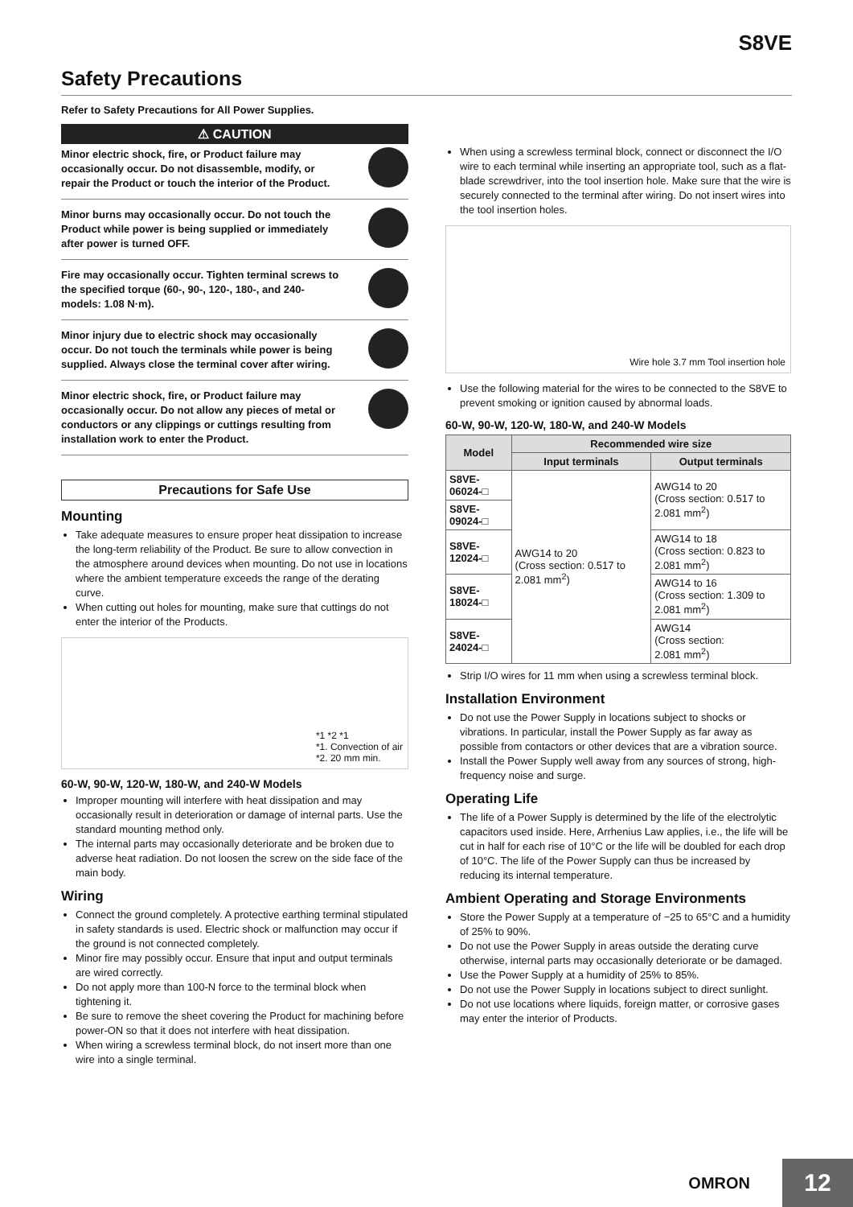S8VE
Safety Precautions
Refer to Safety Precautions for All Power Supplies.
⚠ CAUTION
Minor electric shock, fire, or Product failure may occasionally occur. Do not disassemble, modify, or repair the Product or touch the interior of the Product.
Minor burns may occasionally occur. Do not touch the Product while power is being supplied or immediately after power is turned OFF.
Fire may occasionally occur. Tighten terminal screws to the specified torque (60-, 90-, 120-, 180-, and 240- models: 1.08 N·m).
Minor injury due to electric shock may occasionally occur. Do not touch the terminals while power is being supplied. Always close the terminal cover after wiring.
Minor electric shock, fire, or Product failure may occasionally occur. Do not allow any pieces of metal or conductors or any clippings or cuttings resulting from installation work to enter the Product.
Precautions for Safe Use
Mounting
Take adequate measures to ensure proper heat dissipation to increase the long-term reliability of the Product. Be sure to allow convection in the atmosphere around devices when mounting. Do not use in locations where the ambient temperature exceeds the range of the derating curve.
When cutting out holes for mounting, make sure that cuttings do not enter the interior of the Products.
*1 *2 *1
*1. Convection of air
*2. 20 mm min.
60-W, 90-W, 120-W, 180-W, and 240-W Models
Improper mounting will interfere with heat dissipation and may occasionally result in deterioration or damage of internal parts. Use the standard mounting method only.
The internal parts may occasionally deteriorate and be broken due to adverse heat radiation. Do not loosen the screw on the side face of the main body.
Wiring
Connect the ground completely. A protective earthing terminal stipulated in safety standards is used. Electric shock or malfunction may occur if the ground is not connected completely.
Minor fire may possibly occur. Ensure that input and output terminals are wired correctly.
Do not apply more than 100-N force to the terminal block when tightening it.
Be sure to remove the sheet covering the Product for machining before power-ON so that it does not interfere with heat dissipation.
When wiring a screwless terminal block, do not insert more than one wire into a single terminal.
When using a screwless terminal block, connect or disconnect the I/O wire to each terminal while inserting an appropriate tool, such as a flat-blade screwdriver, into the tool insertion hole. Make sure that the wire is securely connected to the terminal after wiring. Do not insert wires into the tool insertion holes.
Wire hole 3.7 mm Tool insertion hole
Use the following material for the wires to be connected to the S8VE to prevent smoking or ignition caused by abnormal loads.
60-W, 90-W, 120-W, 180-W, and 240-W Models
| Model | Recommended wire size | |
| --- | --- | --- |
| | Input terminals | Output terminals |
| S8VE-06024-□ | AWG14 to 20 (Cross section: 0.517 to 2.081 mm<sup>2</sup>) | AWG14 to 20 (Cross section: 0.517 to 2.081 mm<sup>2</sup>) |
| S8VE-09024-□ | | |
| S8VE-12024-□ | | AWG14 to 18 (Cross section: 0.823 to 2.081 mm<sup>2</sup>) |
| S8VE-18024-□ | | AWG14 to 16 (Cross section: 1.309 to 2.081 mm<sup>2</sup>) |
| S8VE-24024-□ | | AWG14 (Cross section: 2.081 mm<sup>2</sup>) |
Strip I/O wires for 11 mm when using a screwless terminal block.
Installation Environment
Do not use the Power Supply in locations subject to shocks or vibrations. In particular, install the Power Supply as far away as possible from contactors or other devices that are a vibration source.
Install the Power Supply well away from any sources of strong, high-frequency noise and surge.
Operating Life
The life of a Power Supply is determined by the life of the electrolytic capacitors used inside. Here, Arrhenius Law applies, i.e., the life will be cut in half for each rise of 10°C or the life will be doubled for each drop of 10°C. The life of the Power Supply can thus be increased by reducing its internal temperature.
Ambient Operating and Storage Environments
Store the Power Supply at a temperature of −25 to 65°C and a humidity of 25% to 90%.
Do not use the Power Supply in areas outside the derating curve otherwise, internal parts may occasionally deteriorate or be damaged.
Use the Power Supply at a humidity of 25% to 85%.
Do not use the Power Supply in locations subject to direct sunlight.
Do not use locations where liquids, foreign matter, or corrosive gases may enter the interior of Products.
OMRON
12